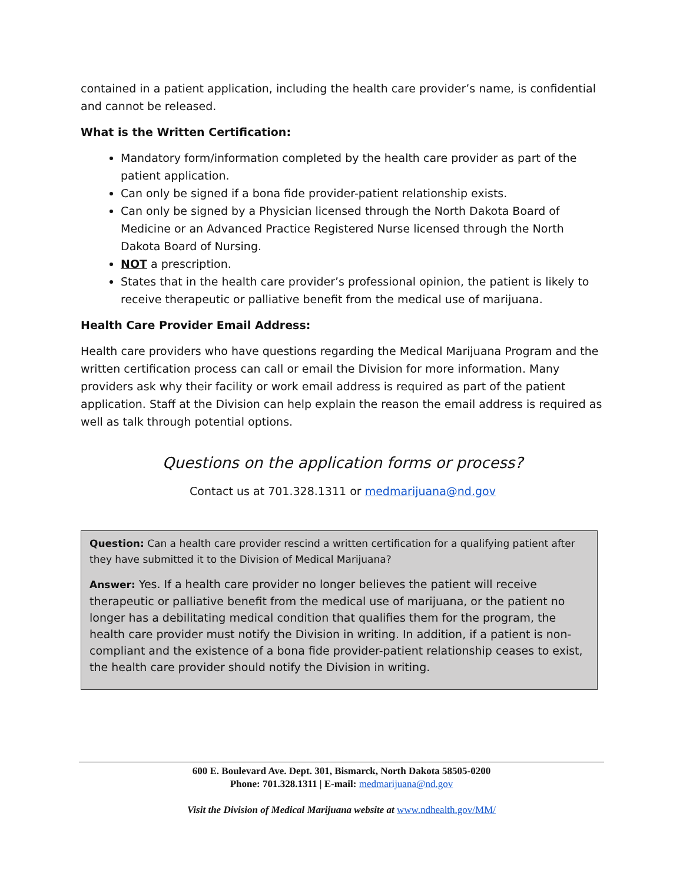contained in a patient application, including the health care provider’s name, is confidential and cannot be released.
What is the Written Certification:
Mandatory form/information completed by the health care provider as part of the patient application.
Can only be signed if a bona fide provider-patient relationship exists.
Can only be signed by a Physician licensed through the North Dakota Board of Medicine or an Advanced Practice Registered Nurse licensed through the North Dakota Board of Nursing.
NOT a prescription.
States that in the health care provider’s professional opinion, the patient is likely to receive therapeutic or palliative benefit from the medical use of marijuana.
Health Care Provider Email Address:
Health care providers who have questions regarding the Medical Marijuana Program and the written certification process can call or email the Division for more information. Many providers ask why their facility or work email address is required as part of the patient application. Staff at the Division can help explain the reason the email address is required as well as talk through potential options.
Questions on the application forms or process?
Contact us at 701.328.1311 or medmarijuana@nd.gov
Question: Can a health care provider rescind a written certification for a qualifying patient after they have submitted it to the Division of Medical Marijuana?
Answer: Yes. If a health care provider no longer believes the patient will receive therapeutic or palliative benefit from the medical use of marijuana, or the patient no longer has a debilitating medical condition that qualifies them for the program, the health care provider must notify the Division in writing. In addition, if a patient is non-compliant and the existence of a bona fide provider-patient relationship ceases to exist, the health care provider should notify the Division in writing.
600 E. Boulevard Ave. Dept. 301, Bismarck, North Dakota 58505-0200
Phone: 701.328.1311 | E-mail: medmarijuana@nd.gov
Visit the Division of Medical Marijuana website at www.ndhealth.gov/MM/